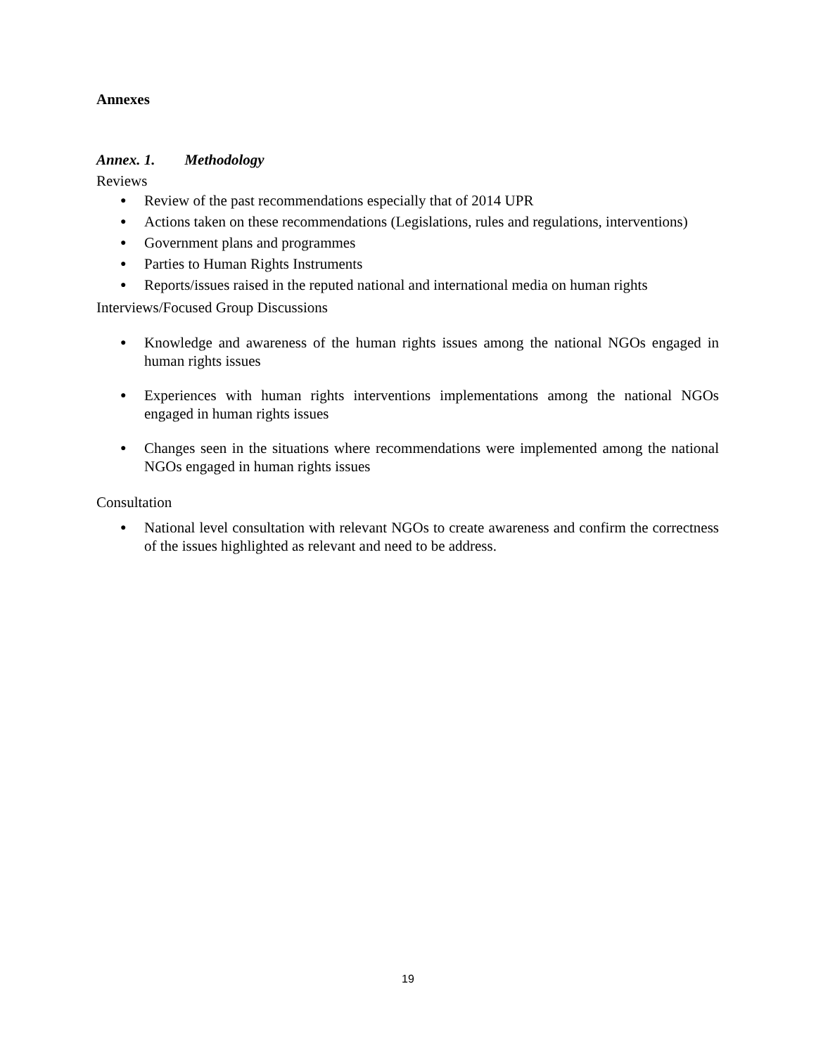Annexes
Annex. 1. Methodology
Reviews
● Review of the past recommendations especially that of 2014 UPR
● Actions taken on these recommendations (Legislations, rules and regulations, interventions)
● Government plans and programmes
● Parties to Human Rights Instruments
● Reports/issues raised in the reputed national and international media on human rights
Interviews/Focused Group Discussions
● Knowledge and awareness of the human rights issues among the national NGOs engaged in human rights issues
● Experiences with human rights interventions implementations among the national NGOs engaged in human rights issues
● Changes seen in the situations where recommendations were implemented among the national NGOs engaged in human rights issues
Consultation
● National level consultation with relevant NGOs to create awareness and confirm the correctness of the issues highlighted as relevant and need to be address.
19